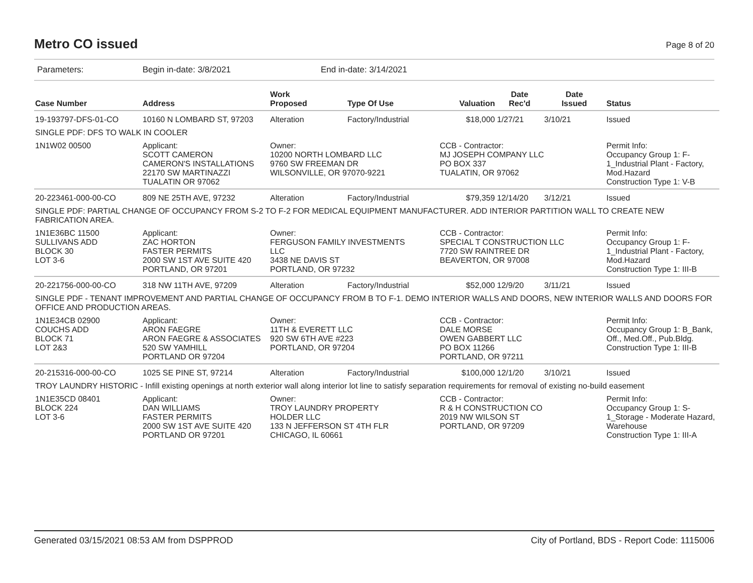Metro CO issued
Page 8 of 20
Parameters: Begin in-date: 3/8/2021 End in-date: 3/14/2021
| Case Number | Address | Work Proposed | Type Of Use | Valuation | Date Rec'd | Date Issued | Status |
| --- | --- | --- | --- | --- | --- | --- | --- |
| 19-193797-DFS-01-CO | 10160 N LOMBARD ST, 97203 | Alteration | Factory/Industrial | $18,000 | 1/27/21 | 3/10/21 | Issued |
| SINGLE PDF: DFS TO WALK IN COOLER | | | | | | | |
| 1N1W02 00500 | Applicant: SCOTT CAMERON CAMERON'S INSTALLATIONS 22170 SW MARTINAZZI TUALATIN OR 97062 | Owner: 10200 NORTH LOMBARD LLC 9760 SW FREEMAN DR WILSONVILLE, OR 97070-9221 | | CCB - Contractor: MJ JOSEPH COMPANY LLC PO BOX 337 TUALATIN, OR 97062 | | | Permit Info: Occupancy Group 1: F-1_Industrial Plant - Factory, Mod.Hazard Construction Type 1: V-B |
| 20-223461-000-00-CO | 809 NE 25TH AVE, 97232 | Alteration | Factory/Industrial | $79,359 | 12/14/20 | 3/12/21 | Issued |
| SINGLE PDF: PARTIAL CHANGE OF OCCUPANCY FROM S-2 TO F-2 FOR MEDICAL EQUIPMENT MANUFACTURER. ADD INTERIOR PARTITION WALL TO CREATE NEW FABRICATION AREA. | | | | | | | |
| 1N1E36BC 11500 SULLIVANS ADD BLOCK 30 LOT 3-6 | Applicant: ZAC HORTON FASTER PERMITS 2000 SW 1ST AVE SUITE 420 PORTLAND, OR 97201 | Owner: FERGUSON FAMILY INVESTMENTS LLC 3438 NE DAVIS ST PORTLAND, OR 97232 | | CCB - Contractor: SPECIAL T CONSTRUCTION LLC 7720 SW RAINTREE DR BEAVERTON, OR 97008 | | | Permit Info: Occupancy Group 1: F-1_Industrial Plant - Factory, Mod.Hazard Construction Type 1: III-B |
| 20-221756-000-00-CO | 318 NW 11TH AVE, 97209 | Alteration | Factory/Industrial | $52,000 | 12/9/20 | 3/11/21 | Issued |
| SINGLE PDF - TENANT IMPROVEMENT AND PARTIAL CHANGE OF OCCUPANCY FROM B TO F-1. DEMO INTERIOR WALLS AND DOORS, NEW INTERIOR WALLS AND DOORS FOR OFFICE AND PRODUCTION AREAS. | | | | | | | |
| 1N1E34CB 02900 COUCHS ADD BLOCK 71 LOT 2&3 | Applicant: ARON FAEGRE ARON FAEGRE & ASSOCIATES 520 SW YAMHILL PORTLAND OR 97204 | Owner: 11TH & EVERETT LLC 920 SW 6TH AVE #223 PORTLAND, OR 97204 | | CCB - Contractor: DALE MORSE OWEN GABBERT LLC PO BOX 11266 PORTLAND, OR 97211 | | | Permit Info: Occupancy Group 1: B_Bank, Off., Med.Off., Pub.Bldg. Construction Type 1: III-B |
| 20-215316-000-00-CO | 1025 SE PINE ST, 97214 | Alteration | Factory/Industrial | $100,000 | 12/1/20 | 3/10/21 | Issued |
| TROY LAUNDRY HISTORIC - Infill existing openings at north exterior wall along interior lot line to satisfy separation requirements for removal of existing no-build easement | | | | | | | |
| 1N1E35CD 08401 BLOCK 224 LOT 3-6 | Applicant: DAN WILLIAMS FASTER PERMITS 2000 SW 1ST AVE SUITE 420 PORTLAND OR 97201 | Owner: TROY LAUNDRY PROPERTY HOLDER LLC 133 N JEFFERSON ST 4TH FLR CHICAGO, IL 60661 | | CCB - Contractor: R & H CONSTRUCTION CO 2019 NW WILSON ST PORTLAND, OR 97209 | | | Permit Info: Occupancy Group 1: S-1_Storage - Moderate Hazard, Warehouse Construction Type 1: III-A |
Generated 03/15/2021 08:53 AM from DSPPROD City of Portland, BDS - Report Code: 1115006